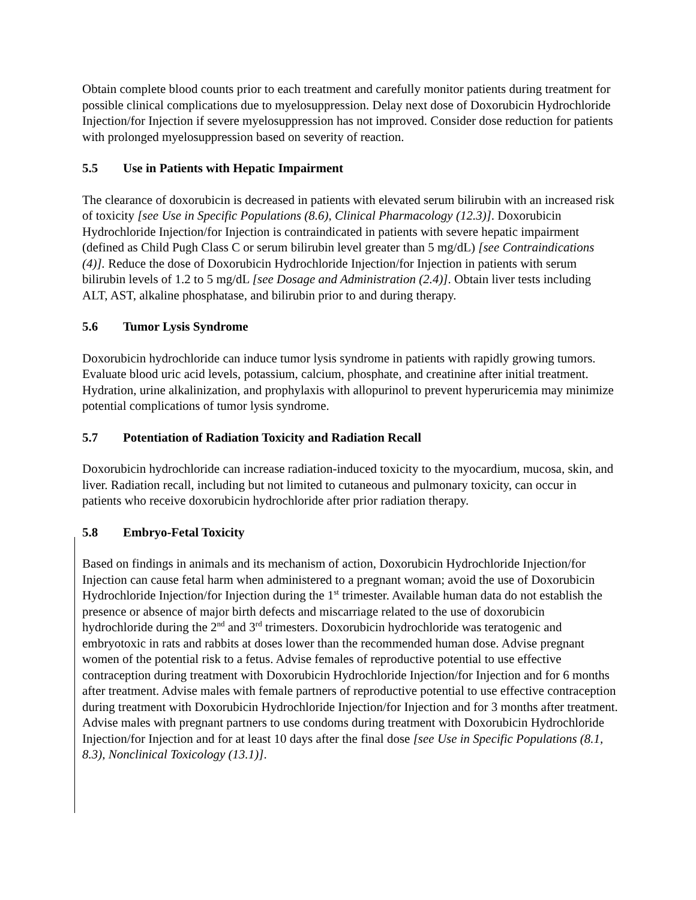Obtain complete blood counts prior to each treatment and carefully monitor patients during treatment for possible clinical complications due to myelosuppression. Delay next dose of Doxorubicin Hydrochloride Injection/for Injection if severe myelosuppression has not improved. Consider dose reduction for patients with prolonged myelosuppression based on severity of reaction.
5.5 Use in Patients with Hepatic Impairment
The clearance of doxorubicin is decreased in patients with elevated serum bilirubin with an increased risk of toxicity [see Use in Specific Populations (8.6), Clinical Pharmacology (12.3)]. Doxorubicin Hydrochloride Injection/for Injection is contraindicated in patients with severe hepatic impairment (defined as Child Pugh Class C or serum bilirubin level greater than 5 mg/dL) [see Contraindications (4)]. Reduce the dose of Doxorubicin Hydrochloride Injection/for Injection in patients with serum bilirubin levels of 1.2 to 5 mg/dL [see Dosage and Administration (2.4)]. Obtain liver tests including ALT, AST, alkaline phosphatase, and bilirubin prior to and during therapy.
5.6 Tumor Lysis Syndrome
Doxorubicin hydrochloride can induce tumor lysis syndrome in patients with rapidly growing tumors. Evaluate blood uric acid levels, potassium, calcium, phosphate, and creatinine after initial treatment. Hydration, urine alkalinization, and prophylaxis with allopurinol to prevent hyperuricemia may minimize potential complications of tumor lysis syndrome.
5.7 Potentiation of Radiation Toxicity and Radiation Recall
Doxorubicin hydrochloride can increase radiation-induced toxicity to the myocardium, mucosa, skin, and liver. Radiation recall, including but not limited to cutaneous and pulmonary toxicity, can occur in patients who receive doxorubicin hydrochloride after prior radiation therapy.
5.8 Embryo-Fetal Toxicity
Based on findings in animals and its mechanism of action, Doxorubicin Hydrochloride Injection/for Injection can cause fetal harm when administered to a pregnant woman; avoid the use of Doxorubicin Hydrochloride Injection/for Injection during the 1<sup>st</sup> trimester. Available human data do not establish the presence or absence of major birth defects and miscarriage related to the use of doxorubicin hydrochloride during the 2<sup>nd</sup> and 3<sup>rd</sup> trimesters. Doxorubicin hydrochloride was teratogenic and embryotoxic in rats and rabbits at doses lower than the recommended human dose. Advise pregnant women of the potential risk to a fetus. Advise females of reproductive potential to use effective contraception during treatment with Doxorubicin Hydrochloride Injection/for Injection and for 6 months after treatment. Advise males with female partners of reproductive potential to use effective contraception during treatment with Doxorubicin Hydrochloride Injection/for Injection and for 3 months after treatment. Advise males with pregnant partners to use condoms during treatment with Doxorubicin Hydrochloride Injection/for Injection and for at least 10 days after the final dose [see Use in Specific Populations (8.1, 8.3), Nonclinical Toxicology (13.1)].